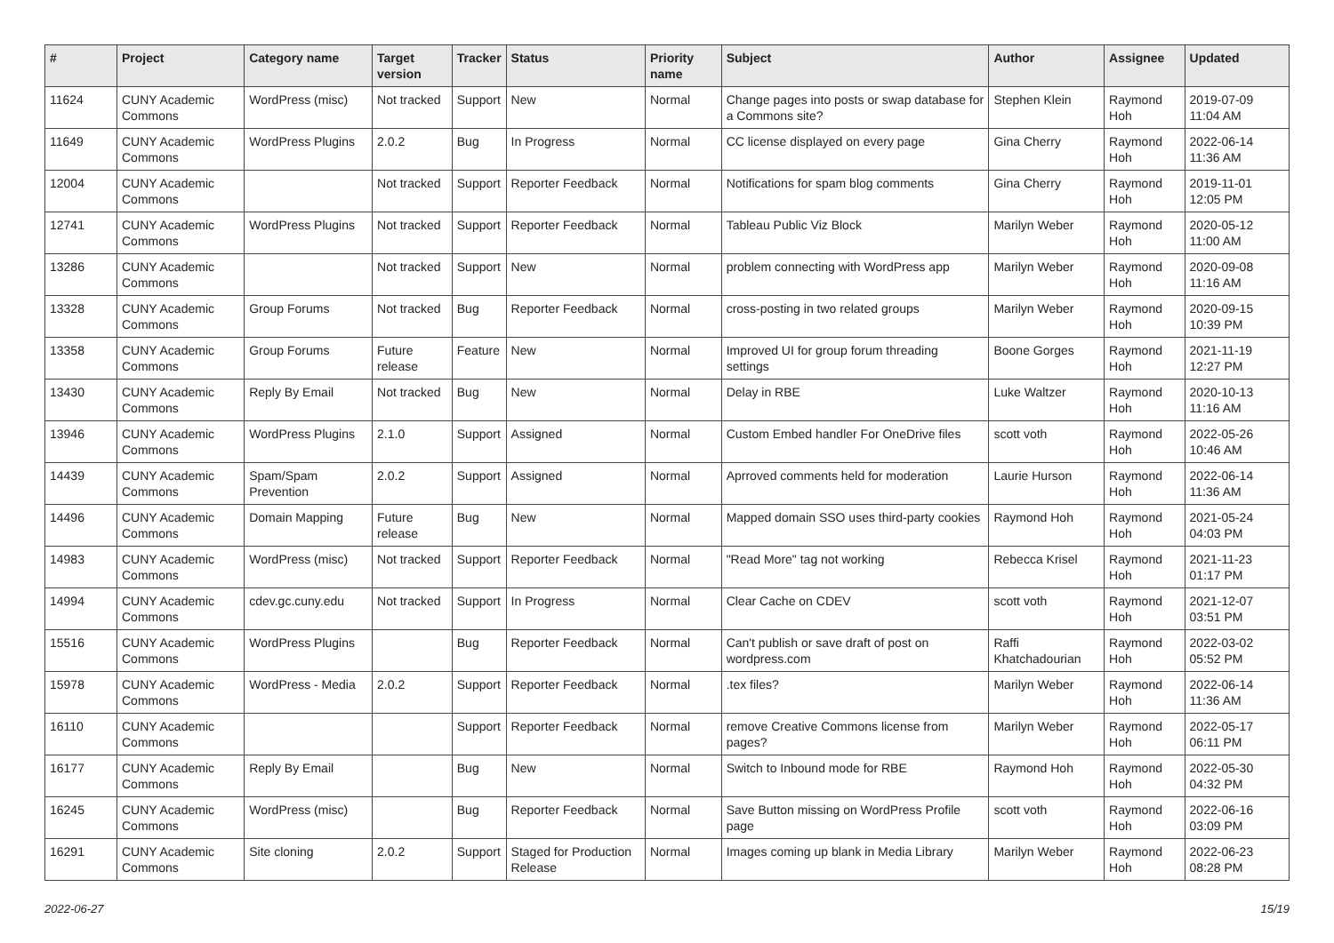| # | Project | Category name | Target version | Tracker | Status | Priority name | Subject | Author | Assignee | Updated |
| --- | --- | --- | --- | --- | --- | --- | --- | --- | --- | --- |
| 11624 | CUNY Academic Commons | WordPress (misc) | Not tracked | Support | New | Normal | Change pages into posts or swap database for a Commons site? | Stephen Klein | Raymond Hoh | 2019-07-09 11:04 AM |
| 11649 | CUNY Academic Commons | WordPress Plugins | 2.0.2 | Bug | In Progress | Normal | CC license displayed on every page | Gina Cherry | Raymond Hoh | 2022-06-14 11:36 AM |
| 12004 | CUNY Academic Commons | | Not tracked | Support | Reporter Feedback | Normal | Notifications for spam blog comments | Gina Cherry | Raymond Hoh | 2019-11-01 12:05 PM |
| 12741 | CUNY Academic Commons | WordPress Plugins | Not tracked | Support | Reporter Feedback | Normal | Tableau Public Viz Block | Marilyn Weber | Raymond Hoh | 2020-05-12 11:00 AM |
| 13286 | CUNY Academic Commons | | Not tracked | Support | New | Normal | problem connecting with WordPress app | Marilyn Weber | Raymond Hoh | 2020-09-08 11:16 AM |
| 13328 | CUNY Academic Commons | Group Forums | Not tracked | Bug | Reporter Feedback | Normal | cross-posting in two related groups | Marilyn Weber | Raymond Hoh | 2020-09-15 10:39 PM |
| 13358 | CUNY Academic Commons | Group Forums | Future release | Feature | New | Normal | Improved UI for group forum threading settings | Boone Gorges | Raymond Hoh | 2021-11-19 12:27 PM |
| 13430 | CUNY Academic Commons | Reply By Email | Not tracked | Bug | New | Normal | Delay in RBE | Luke Waltzer | Raymond Hoh | 2020-10-13 11:16 AM |
| 13946 | CUNY Academic Commons | WordPress Plugins | 2.1.0 | Support | Assigned | Normal | Custom Embed handler For OneDrive files | scott voth | Raymond Hoh | 2022-05-26 10:46 AM |
| 14439 | CUNY Academic Commons | Spam/Spam Prevention | 2.0.2 | Support | Assigned | Normal | Aprroved comments held for moderation | Laurie Hurson | Raymond Hoh | 2022-06-14 11:36 AM |
| 14496 | CUNY Academic Commons | Domain Mapping | Future release | Bug | New | Normal | Mapped domain SSO uses third-party cookies | Raymond Hoh | Raymond Hoh | 2021-05-24 04:03 PM |
| 14983 | CUNY Academic Commons | WordPress (misc) | Not tracked | Support | Reporter Feedback | Normal | "Read More" tag not working | Rebecca Krisel | Raymond Hoh | 2021-11-23 01:17 PM |
| 14994 | CUNY Academic Commons | cdev.gc.cuny.edu | Not tracked | Support | In Progress | Normal | Clear Cache on CDEV | scott voth | Raymond Hoh | 2021-12-07 03:51 PM |
| 15516 | CUNY Academic Commons | WordPress Plugins | | Bug | Reporter Feedback | Normal | Can't publish or save draft of post on wordpress.com | Raffi Khatchadourian | Raymond Hoh | 2022-03-02 05:52 PM |
| 15978 | CUNY Academic Commons | WordPress - Media | 2.0.2 | Support | Reporter Feedback | Normal | .tex files? | Marilyn Weber | Raymond Hoh | 2022-06-14 11:36 AM |
| 16110 | CUNY Academic Commons | | | Support | Reporter Feedback | Normal | remove Creative Commons license from pages? | Marilyn Weber | Raymond Hoh | 2022-05-17 06:11 PM |
| 16177 | CUNY Academic Commons | Reply By Email | | Bug | New | Normal | Switch to Inbound mode for RBE | Raymond Hoh | Raymond Hoh | 2022-05-30 04:32 PM |
| 16245 | CUNY Academic Commons | WordPress (misc) | | Bug | Reporter Feedback | Normal | Save Button missing on WordPress Profile page | scott voth | Raymond Hoh | 2022-06-16 03:09 PM |
| 16291 | CUNY Academic Commons | Site cloning | 2.0.2 | Support | Staged for Production Release | Normal | Images coming up blank in Media Library | Marilyn Weber | Raymond Hoh | 2022-06-23 08:28 PM |
2022-06-27 15/19